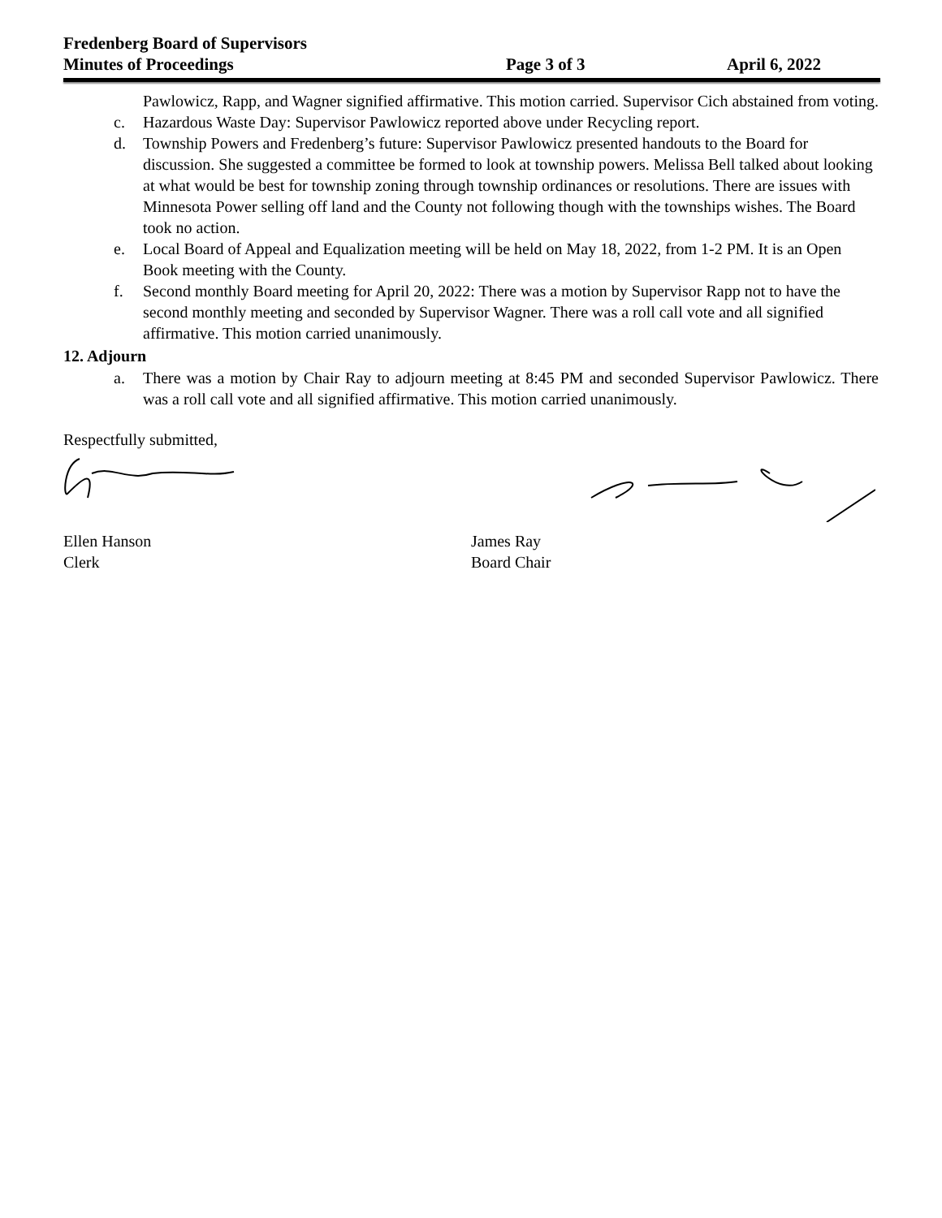Fredenberg Board of Supervisors
Minutes of Proceedings Page 3 of 3 April 6, 2022
Pawlowicz, Rapp, and Wagner signified affirmative. This motion carried. Supervisor Cich abstained from voting.
c. Hazardous Waste Day: Supervisor Pawlowicz reported above under Recycling report.
d. Township Powers and Fredenberg’s future: Supervisor Pawlowicz presented handouts to the Board for discussion. She suggested a committee be formed to look at township powers. Melissa Bell talked about looking at what would be best for township zoning through township ordinances or resolutions. There are issues with Minnesota Power selling off land and the County not following though with the townships wishes. The Board took no action.
e. Local Board of Appeal and Equalization meeting will be held on May 18, 2022, from 1-2 PM. It is an Open Book meeting with the County.
f. Second monthly Board meeting for April 20, 2022: There was a motion by Supervisor Rapp not to have the second monthly meeting and seconded by Supervisor Wagner. There was a roll call vote and all signified affirmative. This motion carried unanimously.
12. Adjourn
a. There was a motion by Chair Ray to adjourn meeting at 8:45 PM and seconded Supervisor Pawlowicz. There was a roll call vote and all signified affirmative. This motion carried unanimously.
Respectfully submitted,
Ellen Hanson
Clerk
James Ray
Board Chair